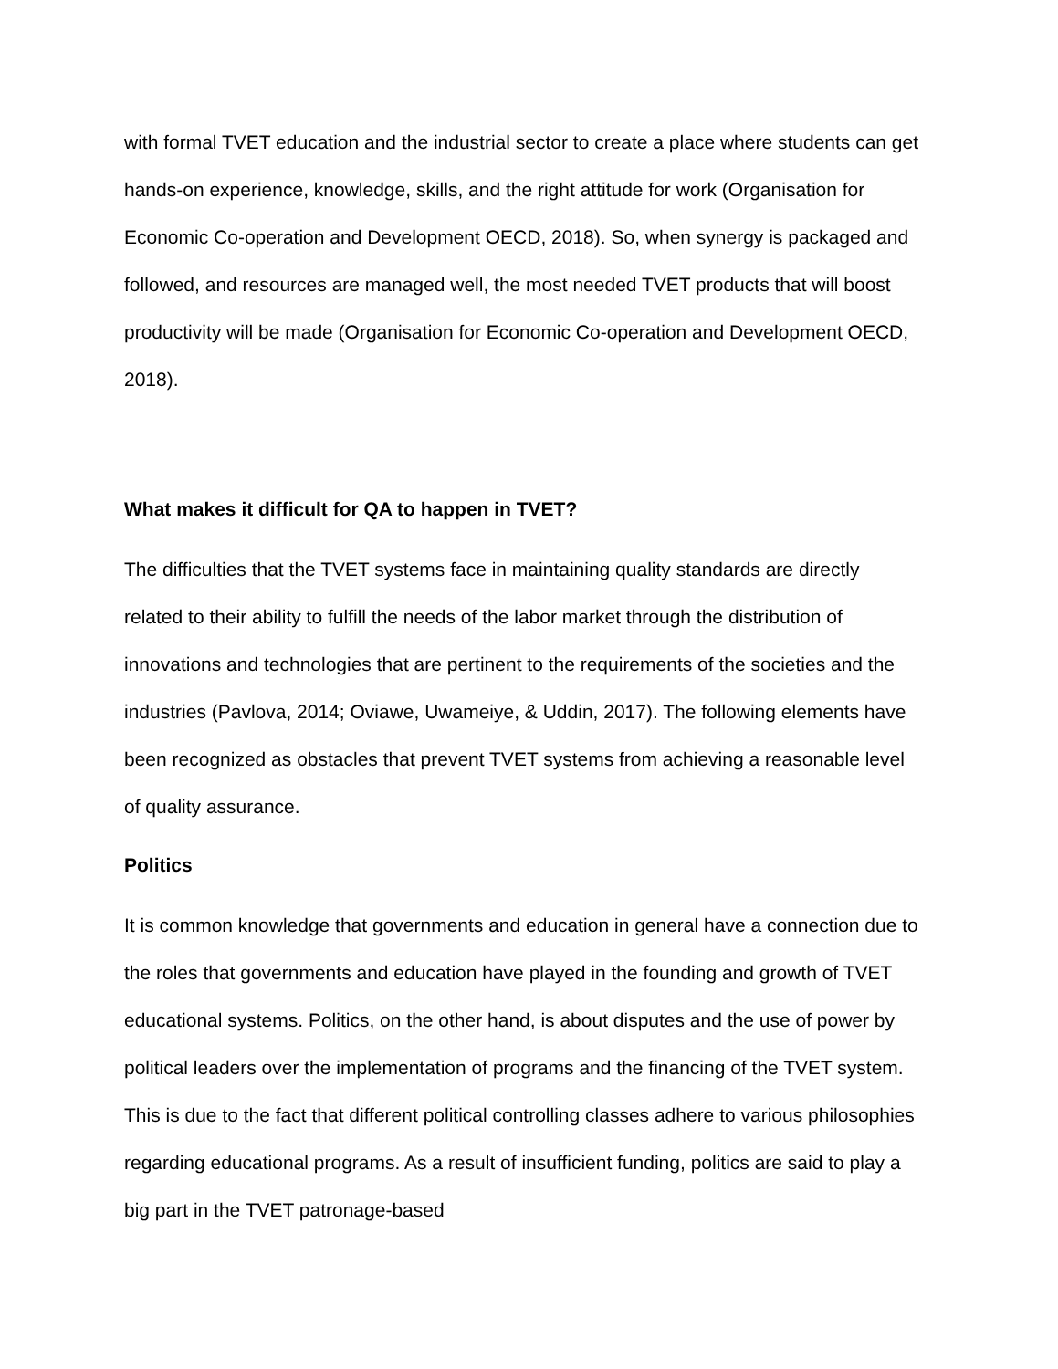with formal TVET education and the industrial sector to create a place where students can get hands-on experience, knowledge, skills, and the right attitude for work (Organisation for Economic Co-operation and Development OECD, 2018). So, when synergy is packaged and followed, and resources are managed well, the most needed TVET products that will boost productivity will be made (Organisation for Economic Co-operation and Development OECD, 2018).
What makes it difficult for QA to happen in TVET?
The difficulties that the TVET systems face in maintaining quality standards are directly related to their ability to fulfill the needs of the labor market through the distribution of innovations and technologies that are pertinent to the requirements of the societies and the industries (Pavlova, 2014; Oviawe, Uwameiye, & Uddin, 2017). The following elements have been recognized as obstacles that prevent TVET systems from achieving a reasonable level of quality assurance.
Politics
It is common knowledge that governments and education in general have a connection due to the roles that governments and education have played in the founding and growth of TVET educational systems. Politics, on the other hand, is about disputes and the use of power by political leaders over the implementation of programs and the financing of the TVET system. This is due to the fact that different political controlling classes adhere to various philosophies regarding educational programs. As a result of insufficient funding, politics are said to play a big part in the TVET patronage-based